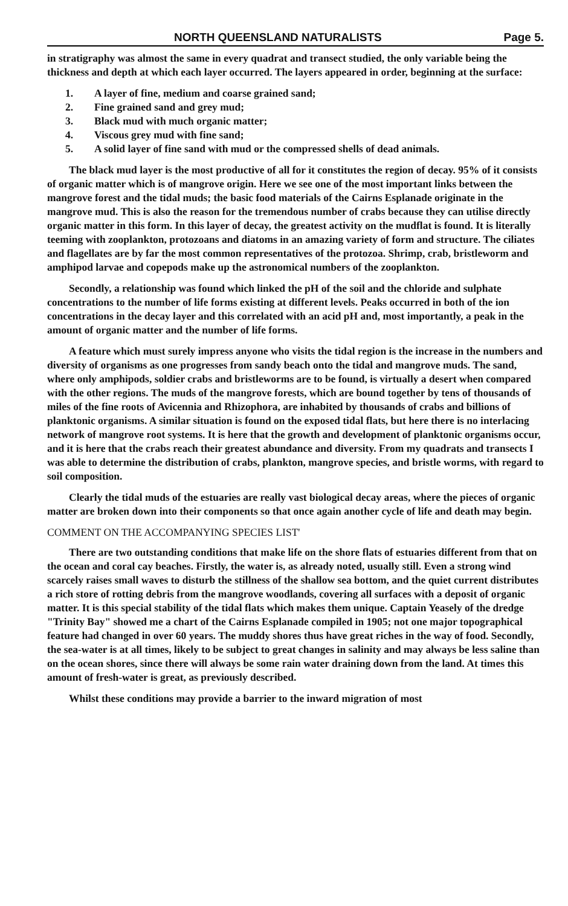NORTH QUEENSLAND NATURALISTS Page 5.
in stratigraphy was almost the same in every quadrat and transect studied, the only variable being the thickness and depth at which each layer occurred. The layers appeared in order, beginning at the surface:
1. A layer of fine, medium and coarse grained sand;
2. Fine grained sand and grey mud;
3. Black mud with much organic matter;
4. Viscous grey mud with fine sand;
5. A solid layer of fine sand with mud or the compressed shells of dead animals.
The black mud layer is the most productive of all for it constitutes the region of decay. 95% of it consists of organic matter which is of mangrove origin. Here we see one of the most important links between the mangrove forest and the tidal muds; the basic food materials of the Cairns Esplanade originate in the mangrove mud. This is also the reason for the tremendous number of crabs because they can utilise directly organic matter in this form. In this layer of decay, the greatest activity on the mudflat is found. It is literally teeming with zooplankton, protozoans and diatoms in an amazing variety of form and structure. The ciliates and flagellates are by far the most common representatives of the protozoa. Shrimp, crab, bristleworm and amphipod larvae and copepods make up the astronomical numbers of the zooplankton.
Secondly, a relationship was found which linked the pH of the soil and the chloride and sulphate concentrations to the number of life forms existing at different levels. Peaks occurred in both of the ion concentrations in the decay layer and this correlated with an acid pH and, most importantly, a peak in the amount of organic matter and the number of life forms.
A feature which must surely impress anyone who visits the tidal region is the increase in the numbers and diversity of organisms as one progresses from sandy beach onto the tidal and mangrove muds. The sand, where only amphipods, soldier crabs and bristleworms are to be found, is virtually a desert when compared with the other regions. The muds of the mangrove forests, which are bound together by tens of thousands of miles of the fine roots of Avicennia and Rhizophora, are inhabited by thousands of crabs and billions of planktonic organisms. A similar situation is found on the exposed tidal flats, but here there is no interlacing network of mangrove root systems. It is here that the growth and development of planktonic organisms occur, and it is here that the crabs reach their greatest abundance and diversity. From my quadrats and transects I was able to determine the distribution of crabs, plankton, mangrove species, and bristle worms, with regard to soil composition.
Clearly the tidal muds of the estuaries are really vast biological decay areas, where the pieces of organic matter are broken down into their components so that once again another cycle of life and death may begin.
COMMENT ON THE ACCOMPANYING SPECIES LIST'
There are two outstanding conditions that make life on the shore flats of estuaries different from that on the ocean and coral cay beaches. Firstly, the water is, as already noted, usually still. Even a strong wind scarcely raises small waves to disturb the stillness of the shallow sea bottom, and the quiet current distributes a rich store of rotting debris from the mangrove woodlands, covering all surfaces with a deposit of organic matter. It is this special stability of the tidal flats which makes them unique. Captain Yeasely of the dredge "Trinity Bay" showed me a chart of the Cairns Esplanade compiled in 1905; not one major topographical feature had changed in over 60 years. The muddy shores thus have great riches in the way of food. Secondly, the sea-water is at all times, likely to be subject to great changes in salinity and may always be less saline than on the ocean shores, since there will always be some rain water draining down from the land. At times this amount of fresh-water is great, as previously described.
Whilst these conditions may provide a barrier to the inward migration of most